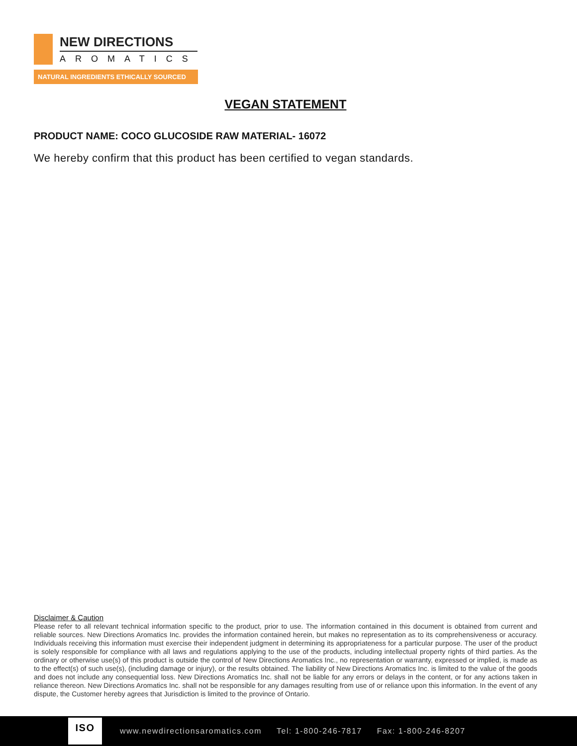NEW DIRECTIONS
AROMATICS
NATURAL INGREDIENTS ETHICALLY SOURCED
VEGAN STATEMENT
PRODUCT NAME: COCO GLUCOSIDE RAW MATERIAL- 16072
We hereby confirm that this product has been certified to vegan standards.
Disclaimer & Caution
Please refer to all relevant technical information specific to the product, prior to use. The information contained in this document is obtained from current and reliable sources. New Directions Aromatics Inc. provides the information contained herein, but makes no representation as to its comprehensiveness or accuracy. Individuals receiving this information must exercise their independent judgment in determining its appropriateness for a particular purpose. The user of the product is solely responsible for compliance with all laws and regulations applying to the use of the products, including intellectual property rights of third parties. As the ordinary or otherwise use(s) of this product is outside the control of New Directions Aromatics Inc., no representation or warranty, expressed or implied, is made as to the effect(s) of such use(s), (including damage or injury), or the results obtained. The liability of New Directions Aromatics Inc. is limited to the value of the goods and does not include any consequential loss. New Directions Aromatics Inc. shall not be liable for any errors or delays in the content, or for any actions taken in reliance thereon. New Directions Aromatics Inc. shall not be responsible for any damages resulting from use of or reliance upon this information. In the event of any dispute, the Customer hereby agrees that Jurisdiction is limited to the province of Ontario.
ISO
www.newdirectionsaromatics.com Tel: 1-800-246-7817 Fax: 1-800-246-8207